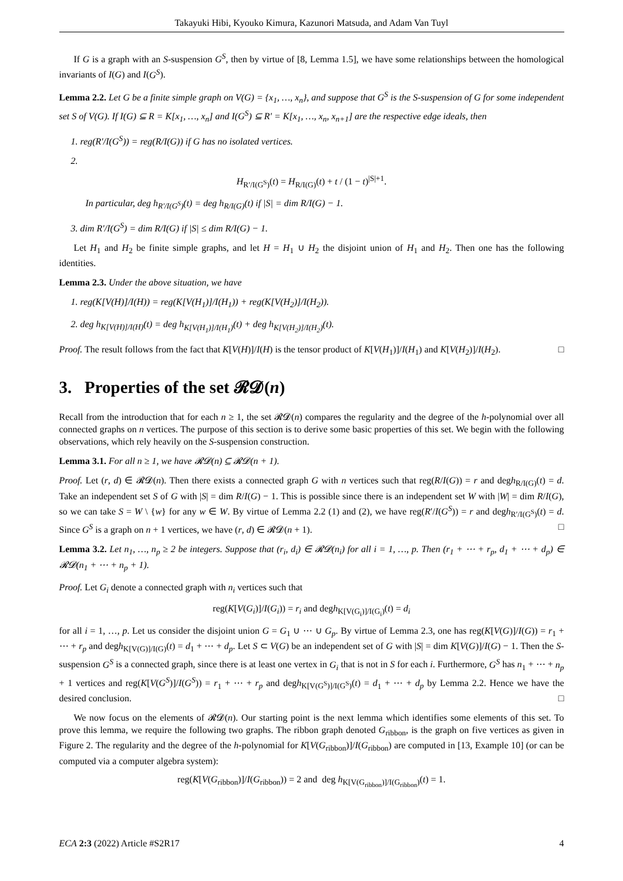Takayuki Hibi, Kyouko Kimura, Kazunori Matsuda, and Adam Van Tuyl
If G is a graph with an S-suspension G<sup>S</sup>, then by virtue of [8, Lemma 1.5], we have some relationships between the homological invariants of I(G) and I(G<sup>S</sup>).
Lemma 2.2. Let G be a finite simple graph on V(G) = {x<sub>1</sub>, …, x<sub>n</sub>}, and suppose that G<sup>S</sup> is the S-suspension of G for some independent set S of V(G). If I(G) ⊆ R = K[x<sub>1</sub>, …, x<sub>n</sub>] and I(G<sup>S</sup>) ⊆ R′ = K[x<sub>1</sub>, …, x<sub>n</sub>, x<sub>n+1</sub>] are the respective edge ideals, then
1. reg(R′/I(G<sup>S</sup>)) = reg(R/I(G)) if G has no isolated vertices.
2.
H<sub>R′/I(G<sup>S</sup>)</sub>(t) = H<sub>R/I(G)</sub>(t) + t / (1 − t)<sup>|S|+1</sup>.
In particular, deg h<sub>R′/I(G<sup>S</sup>)</sub>(t) = deg h<sub>R/I(G)</sub>(t) if |S| = dim R/I(G) − 1.
3. dim R′/I(G<sup>S</sup>) = dim R/I(G) if |S| ≤ dim R/I(G) − 1.
Let H<sub>1</sub> and H<sub>2</sub> be finite simple graphs, and let H = H<sub>1</sub> ∪ H<sub>2</sub> the disjoint union of H<sub>1</sub> and H<sub>2</sub>. Then one has the following identities.
Lemma 2.3. Under the above situation, we have
1. reg(K[V(H)]/I(H)) = reg(K[V(H<sub>1</sub>)]/I(H<sub>1</sub>)) + reg(K[V(H<sub>2</sub>)]/I(H<sub>2</sub>)).
2. deg h<sub>K[V(H)]/I(H)</sub>(t) = deg h<sub>K[V(H<sub>1</sub>)]/I(H<sub>1</sub>)</sub>(t) + deg h<sub>K[V(H<sub>2</sub>)]/I(H<sub>2</sub>)</sub>(t).
Proof. The result follows from the fact that K[V(H)]/I(H) is the tensor product of K[V(H<sub>1</sub>)]/I(H<sub>1</sub>) and K[V(H<sub>2</sub>)]/I(H<sub>2</sub>). □
3. Properties of the set 𝓡𝓓(n)
Recall from the introduction that for each n ≥ 1, the set 𝓡𝓓(n) compares the regularity and the degree of the h-polynomial over all connected graphs on n vertices. The purpose of this section is to derive some basic properties of this set. We begin with the following observations, which rely heavily on the S-suspension construction.
Lemma 3.1. For all n ≥ 1, we have 𝓡𝓓(n) ⊆ 𝓡𝓓(n + 1).
Proof. Let (r, d) ∈ 𝓡𝓓(n). Then there exists a connected graph G with n vertices such that reg(R/I(G)) = r and degh<sub>R/I(G)</sub>(t) = d. Take an independent set S of G with |S| = dim R/I(G) − 1. This is possible since there is an independent set W with |W| = dim R/I(G), so we can take S = W \ {w} for any w ∈ W. By virtue of Lemma 2.2 (1) and (2), we have reg(R′/I(G<sup>S</sup>)) = r and degh<sub>R′/I(G<sup>S</sup>)</sub>(t) = d. Since G<sup>S</sup> is a graph on n + 1 vertices, we have (r, d) ∈ 𝓡𝓓(n + 1). □
Lemma 3.2. Let n<sub>1</sub>, …, n<sub>p</sub> ≥ 2 be integers. Suppose that (r<sub>i</sub>, d<sub>i</sub>) ∈ 𝓡𝓓(n<sub>i</sub>) for all i = 1, …, p. Then (r<sub>1</sub> + ⋯ + r<sub>p</sub>, d<sub>1</sub> + ⋯ + d<sub>p</sub>) ∈ 𝓡𝓓(n<sub>1</sub> + ⋯ + n<sub>p</sub> + 1).
Proof. Let G<sub>i</sub> denote a connected graph with n<sub>i</sub> vertices such that
reg(K[V(G<sub>i</sub>)]/I(G<sub>i</sub>)) = r<sub>i</sub> and degh<sub>K[V(G<sub>i</sub>)]/I(G<sub>i</sub>)</sub>(t) = d<sub>i</sub>
for all i = 1, …, p. Let us consider the disjoint union G = G<sub>1</sub> ∪ ⋯ ∪ G<sub>p</sub>. By virtue of Lemma 2.3, one has reg(K[V(G)]/I(G)) = r<sub>1</sub> + ⋯ + r<sub>p</sub> and degh<sub>K[V(G)]/I(G)</sub>(t) = d<sub>1</sub> + ⋯ + d<sub>p</sub>. Let S ⊂ V(G) be an independent set of G with |S| = dim K[V(G)]/I(G) − 1. Then the S-suspension G<sup>S</sup> is a connected graph, since there is at least one vertex in G<sub>i</sub> that is not in S for each i. Furthermore, G<sup>S</sup> has n<sub>1</sub> + ⋯ + n<sub>p</sub> + 1 vertices and reg(K[V(G<sup>S</sup>)]/I(G<sup>S</sup>)) = r<sub>1</sub> + ⋯ + r<sub>p</sub> and degh<sub>K[V(G<sup>S</sup>)]/I(G<sup>S</sup>)</sub>(t) = d<sub>1</sub> + ⋯ + d<sub>p</sub> by Lemma 2.2. Hence we have the desired conclusion. □
We now focus on the elements of 𝓡𝓓(n). Our starting point is the next lemma which identifies some elements of this set. To prove this lemma, we require the following two graphs. The ribbon graph denoted G<sub>ribbon</sub>, is the graph on five vertices as given in Figure 2. The regularity and the degree of the h-polynomial for K[V(G<sub>ribbon</sub>)]/I(G<sub>ribbon</sub>) are computed in [13, Example 10] (or can be computed via a computer algebra system):
reg(K[V(G<sub>ribbon</sub>)]/I(G<sub>ribbon</sub>)) = 2 and deg h<sub>K[V(G<sub>ribbon</sub>)]/I(G<sub>ribbon</sub>)</sub>(t) = 1.
ECA 2:3 (2022) Article #S2R17 4